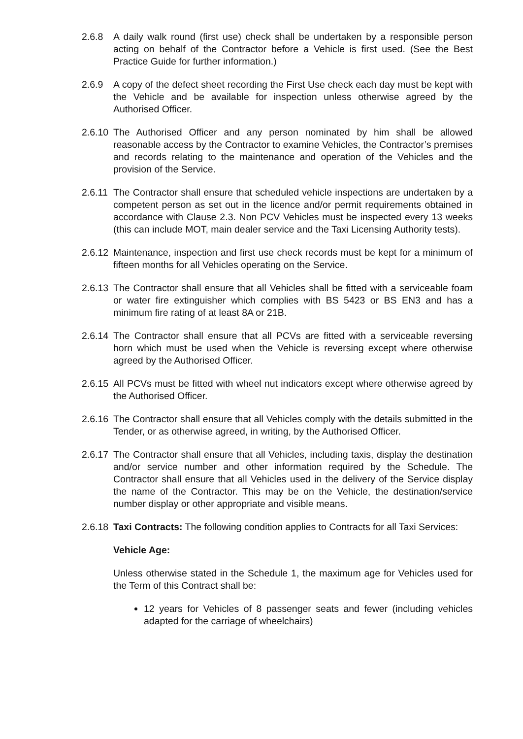2.6.8 A daily walk round (first use) check shall be undertaken by a responsible person acting on behalf of the Contractor before a Vehicle is first used. (See the Best Practice Guide for further information.)
2.6.9 A copy of the defect sheet recording the First Use check each day must be kept with the Vehicle and be available for inspection unless otherwise agreed by the Authorised Officer.
2.6.10
The Authorised Officer and any person nominated by him shall be allowed reasonable access by the Contractor to examine Vehicles, the Contractor’s premises and records relating to the maintenance and operation of the Vehicles and the provision of the Service.
2.6.11
The Contractor shall ensure that scheduled vehicle inspections are undertaken by a competent person as set out in the licence and/or permit requirements obtained in accordance with Clause 2.3. Non PCV Vehicles must be inspected every 13 weeks (this can include MOT, main dealer service and the Taxi Licensing Authority tests).
2.6.12
Maintenance, inspection and first use check records must be kept for a minimum of fifteen months for all Vehicles operating on the Service.
2.6.13
The Contractor shall ensure that all Vehicles shall be fitted with a serviceable foam or water fire extinguisher which complies with BS 5423 or BS EN3 and has a minimum fire rating of at least 8A or 21B.
2.6.14
The Contractor shall ensure that all PCVs are fitted with a serviceable reversing horn which must be used when the Vehicle is reversing except where otherwise agreed by the Authorised Officer.
2.6.15
All PCVs must be fitted with wheel nut indicators except where otherwise agreed by the Authorised Officer.
2.6.16
The Contractor shall ensure that all Vehicles comply with the details submitted in the Tender, or as otherwise agreed, in writing, by the Authorised Officer.
2.6.17
The Contractor shall ensure that all Vehicles, including taxis, display the destination and/or service number and other information required by the Schedule. The Contractor shall ensure that all Vehicles used in the delivery of the Service display the name of the Contractor. This may be on the Vehicle, the destination/service number display or other appropriate and visible means.
2.6.18
Taxi Contracts: The following condition applies to Contracts for all Taxi Services:
Vehicle Age:
Unless otherwise stated in the Schedule 1, the maximum age for Vehicles used for the Term of this Contract shall be:
12 years for Vehicles of 8 passenger seats and fewer (including vehicles adapted for the carriage of wheelchairs)